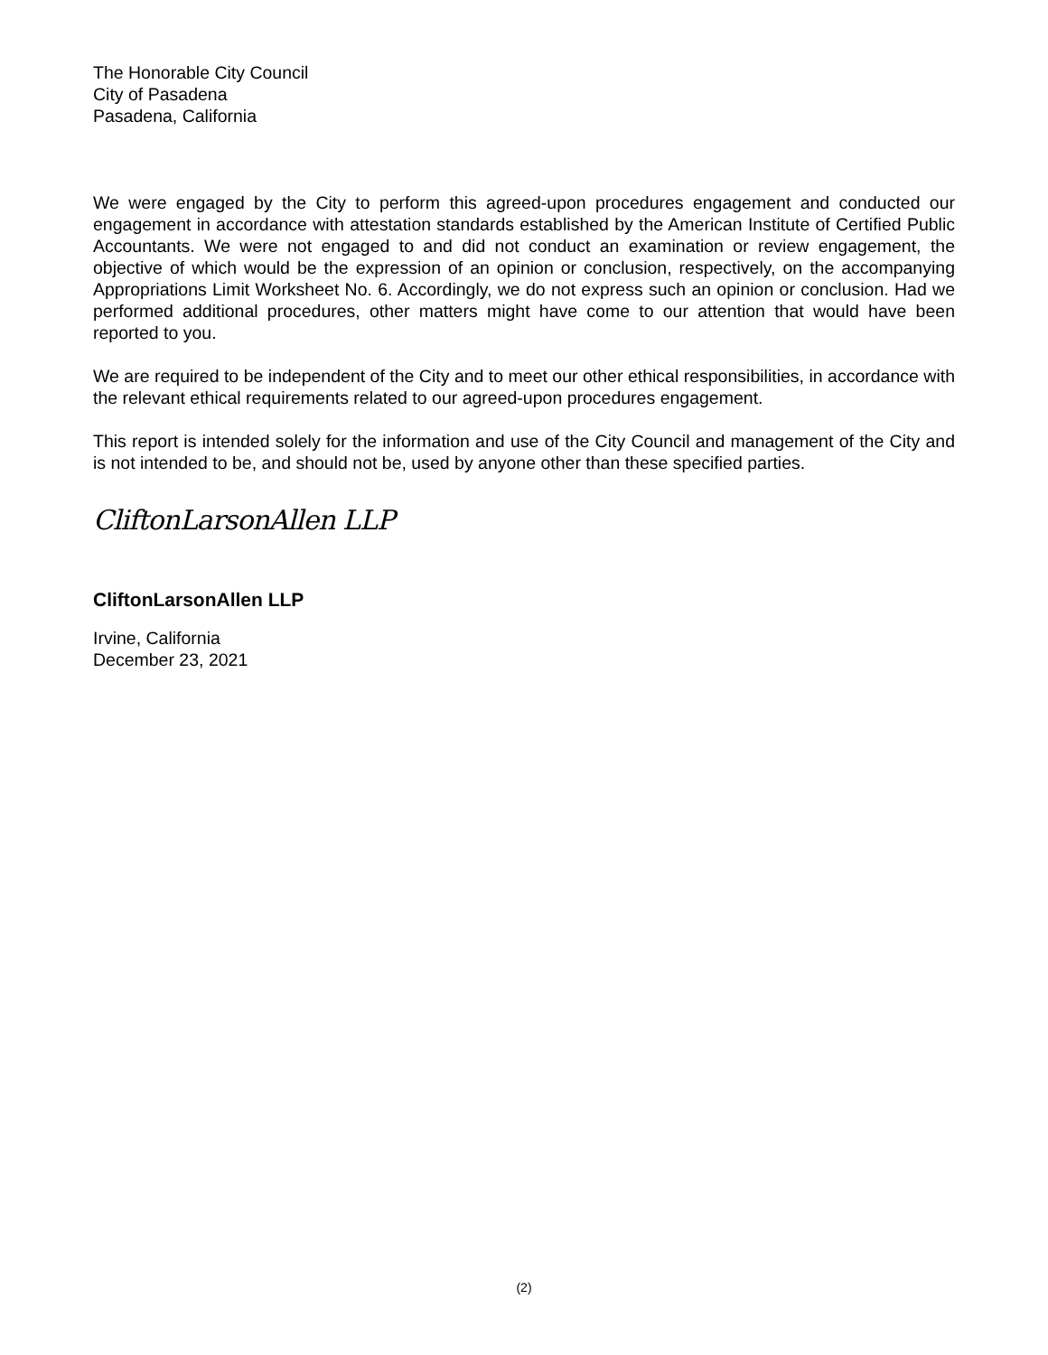The Honorable City Council
City of Pasadena
Pasadena, California
We were engaged by the City to perform this agreed-upon procedures engagement and conducted our engagement in accordance with attestation standards established by the American Institute of Certified Public Accountants. We were not engaged to and did not conduct an examination or review engagement, the objective of which would be the expression of an opinion or conclusion, respectively, on the accompanying Appropriations Limit Worksheet No. 6. Accordingly, we do not express such an opinion or conclusion. Had we performed additional procedures, other matters might have come to our attention that would have been reported to you.
We are required to be independent of the City and to meet our other ethical responsibilities, in accordance with the relevant ethical requirements related to our agreed-upon procedures engagement.
This report is intended solely for the information and use of the City Council and management of the City and is not intended to be, and should not be, used by anyone other than these specified parties.
CliftonLarsonAllen LLP
CliftonLarsonAllen LLP
Irvine, California
December 23, 2021
(2)